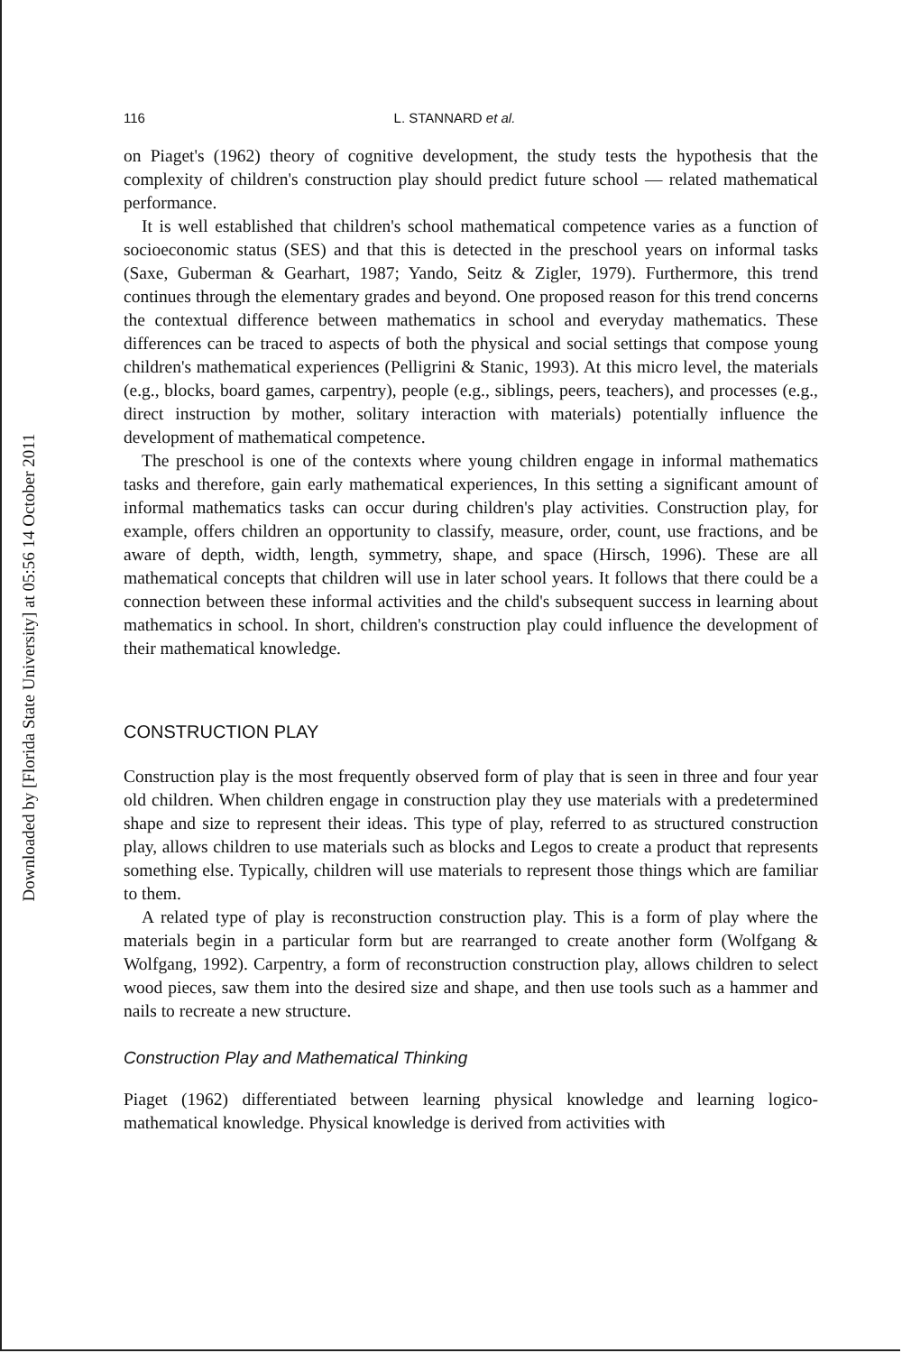Downloaded by [Florida State University] at 05:56 14 October 2011
116 L. STANNARD et al.
on Piaget's (1962) theory of cognitive development, the study tests the hypothesis that the complexity of children's construction play should predict future school — related mathematical performance.
It is well established that children's school mathematical competence varies as a function of socioeconomic status (SES) and that this is detected in the preschool years on informal tasks (Saxe, Guberman & Gearhart, 1987; Yando, Seitz & Zigler, 1979). Furthermore, this trend continues through the elementary grades and beyond. One proposed reason for this trend concerns the contextual difference between mathematics in school and everyday mathematics. These differences can be traced to aspects of both the physical and social settings that compose young children's mathematical experiences (Pelligrini & Stanic, 1993). At this micro level, the materials (e.g., blocks, board games, carpentry), people (e.g., siblings, peers, teachers), and processes (e.g., direct instruction by mother, solitary interaction with materials) potentially influence the development of mathematical competence.
The preschool is one of the contexts where young children engage in informal mathematics tasks and therefore, gain early mathematical experiences, In this setting a significant amount of informal mathematics tasks can occur during children's play activities. Construction play, for example, offers children an opportunity to classify, measure, order, count, use fractions, and be aware of depth, width, length, symmetry, shape, and space (Hirsch, 1996). These are all mathematical concepts that children will use in later school years. It follows that there could be a connection between these informal activities and the child's subsequent success in learning about mathematics in school. In short, children's construction play could influence the development of their mathematical knowledge.
CONSTRUCTION PLAY
Construction play is the most frequently observed form of play that is seen in three and four year old children. When children engage in construction play they use materials with a predetermined shape and size to represent their ideas. This type of play, referred to as structured construction play, allows children to use materials such as blocks and Legos to create a product that represents something else. Typically, children will use materials to represent those things which are familiar to them.
A related type of play is reconstruction construction play. This is a form of play where the materials begin in a particular form but are rearranged to create another form (Wolfgang & Wolfgang, 1992). Carpentry, a form of reconstruction construction play, allows children to select wood pieces, saw them into the desired size and shape, and then use tools such as a hammer and nails to recreate a new structure.
Construction Play and Mathematical Thinking
Piaget (1962) differentiated between learning physical knowledge and learning logico-mathematical knowledge. Physical knowledge is derived from activities with